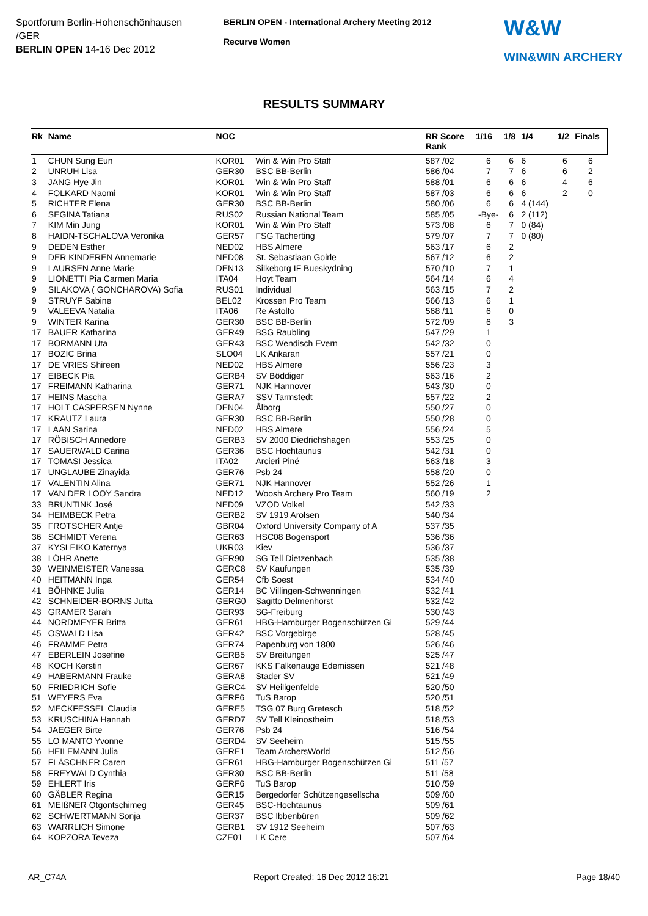Sportforum Berlin-Hohenschönhausen
/GER
BERLIN OPEN 14-16 Dec 2012
BERLIN OPEN - International Archery Meeting 2012
Recurve Women
W&W
WIN&WIN ARCHERY
RESULTS SUMMARY
| Rk | Name | NOC | | RR Score Rank | 1/16 | 1/8 | 1/4 | 1/2 | Finals |
| --- | --- | --- | --- | --- | --- | --- | --- | --- | --- |
| 1 | CHUN Sung Eun | KOR01 | Win & Win Pro Staff | 587 /02 | 6 | 6 | 6 | 6 | 6 |
| 2 | UNRUH Lisa | GER30 | BSC BB-Berlin | 586 /04 | 7 | 7 | 6 | 6 | 2 |
| 3 | JANG Hye Jin | KOR01 | Win & Win Pro Staff | 588 /01 | 6 | 6 | 6 | 4 | 6 |
| 4 | FOLKARD Naomi | KOR01 | Win & Win Pro Staff | 587 /03 | 6 | 6 | 6 | 2 | 0 |
| 5 | RICHTER Elena | GER30 | BSC BB-Berlin | 580 /06 | 6 | 6 | 4 (144) | | |
| 6 | SEGINA Tatiana | RUS02 | Russian National Team | 585 /05 | -Bye- | 6 | 2 (112) | | |
| 7 | KIM Min Jung | KOR01 | Win & Win Pro Staff | 573 /08 | 6 | 7 | 0 (84) | | |
| 8 | HAIDN-TSCHALOVA Veronika | GER57 | FSG Tacherting | 579 /07 | 7 | 7 | 0 (80) | | |
| 9 | DEDEN Esther | NED02 | HBS Almere | 563 /17 | 6 | 2 | | | |
| 9 | DER KINDEREN Annemarie | NED08 | St. Sebastiaan Goirle | 567 /12 | 6 | 2 | | | |
| 9 | LAURSEN Anne Marie | DEN13 | Silkeborg IF Bueskydning | 570 /10 | 7 | 1 | | | |
| 9 | LIONETTI Pia Carmen Maria | ITA04 | Hoyt Team | 564 /14 | 6 | 4 | | | |
| 9 | SILAKOVA ( GONCHAROVA) Sofia | RUS01 | Individual | 563 /15 | 7 | 2 | | | |
| 9 | STRUYF Sabine | BEL02 | Krossen Pro Team | 566 /13 | 6 | 1 | | | |
| 9 | VALEEVA Natalia | ITA06 | Re Astolfo | 568 /11 | 6 | 0 | | | |
| 9 | WINTER Karina | GER30 | BSC BB-Berlin | 572 /09 | 6 | 3 | | | |
| 17 | BAUER Katharina | GER49 | BSG Raubling | 547 /29 | 1 | | | | |
| 17 | BORMANN Uta | GER43 | BSC Wendisch Evern | 542 /32 | 0 | | | | |
| 17 | BOZIC Brina | SLO04 | LK Ankaran | 557 /21 | 0 | | | | |
| 17 | DE VRIES Shireen | NED02 | HBS Almere | 556 /23 | 3 | | | | |
| 17 | EIBECK Pia | GERB4 | SV Böddiger | 563 /16 | 2 | | | | |
| 17 | FREIMANN Katharina | GER71 | NJK Hannover | 543 /30 | 0 | | | | |
| 17 | HEINS Mascha | GERA7 | SSV Tarmstedt | 557 /22 | 2 | | | | |
| 17 | HOLT CASPERSEN Nynne | DEN04 | Ålborg | 550 /27 | 0 | | | | |
| 17 | KRAUTZ Laura | GER30 | BSC BB-Berlin | 550 /28 | 0 | | | | |
| 17 | LAAN Sarina | NED02 | HBS Almere | 556 /24 | 5 | | | | |
| 17 | RÖBISCH Annedore | GERB3 | SV 2000 Diedrichshagen | 553 /25 | 0 | | | | |
| 17 | SAUERWALD Carina | GER36 | BSC Hochtaunus | 542 /31 | 0 | | | | |
| 17 | TOMASI Jessica | ITA02 | Arcieri Piné | 563 /18 | 3 | | | | |
| 17 | UNGLAUBE Zinayida | GER76 | Psb 24 | 558 /20 | 0 | | | | |
| 17 | VALENTIN Alina | GER71 | NJK Hannover | 552 /26 | 1 | | | | |
| 17 | VAN DER LOOY Sandra | NED12 | Woosh Archery Pro Team | 560 /19 | 2 | | | | |
| 33 | BRUNTINK José | NED09 | VZOD Volkel | 542 /33 | | | | | |
| 34 | HEIMBECK Petra | GERB2 | SV 1919 Arolsen | 540 /34 | | | | | |
| 35 | FROTSCHER Antje | GBR04 | Oxford University Company of A | 537 /35 | | | | | |
| 36 | SCHMIDT Verena | GER63 | HSC08 Bogensport | 536 /36 | | | | | |
| 37 | KYSLEIKO Katernya | UKR03 | Kiev | 536 /37 | | | | | |
| 38 | LÖHR Anette | GER90 | SG Tell Dietzenbach | 535 /38 | | | | | |
| 39 | WEINMEISTER Vanessa | GERC8 | SV Kaufungen | 535 /39 | | | | | |
| 40 | HEITMANN Inga | GER54 | Cfb Soest | 534 /40 | | | | | |
| 41 | BÖHNKE Julia | GER14 | BC Villingen-Schwenningen | 532 /41 | | | | | |
| 42 | SCHNEIDER-BORNS Jutta | GERG0 | Sagitto Delmenhorst | 532 /42 | | | | | |
| 43 | GRAMER Sarah | GER93 | SG-Freiburg | 530 /43 | | | | | |
| 44 | NORDMEYER Britta | GER61 | HBG-Hamburger Bogenschützen Gi | 529 /44 | | | | | |
| 45 | OSWALD Lisa | GER42 | BSC Vorgebirge | 528 /45 | | | | | |
| 46 | FRAMME Petra | GER74 | Papenburg von 1800 | 526 /46 | | | | | |
| 47 | EBERLEIN Josefine | GERB5 | SV Breitungen | 525 /47 | | | | | |
| 48 | KOCH Kerstin | GER67 | KKS Falkenauge Edemissen | 521 /48 | | | | | |
| 49 | HABERMANN Frauke | GERA8 | Stader SV | 521 /49 | | | | | |
| 50 | FRIEDRICH Sofie | GERC4 | SV Heiligenfelde | 520 /50 | | | | | |
| 51 | WEYERS Eva | GERF6 | TuS Barop | 520 /51 | | | | | |
| 52 | MECKFESSEL Claudia | GERE5 | TSG 07 Burg Gretesch | 518 /52 | | | | | |
| 53 | KRUSCHINA Hannah | GERD7 | SV Tell Kleinostheim | 518 /53 | | | | | |
| 54 | JAEGER Birte | GER76 | Psb 24 | 516 /54 | | | | | |
| 55 | LO MANTO Yvonne | GERD4 | SV Seeheim | 515 /55 | | | | | |
| 56 | HEILEMANN Julia | GERE1 | Team ArchersWorld | 512 /56 | | | | | |
| 57 | FLÄSCHNER Caren | GER61 | HBG-Hamburger Bogenschützen Gi | 511 /57 | | | | | |
| 58 | FREYWALD Cynthia | GER30 | BSC BB-Berlin | 511 /58 | | | | | |
| 59 | EHLERT Iris | GERF6 | TuS Barop | 510 /59 | | | | | |
| 60 | GÄBLER Regina | GER15 | Bergedorfer Schützengesellscha | 509 /60 | | | | | |
| 61 | MEIßNER Otgontschimeg | GER45 | BSC-Hochtaunus | 509 /61 | | | | | |
| 62 | SCHWERTMANN Sonja | GER37 | BSC Ibbenbüren | 509 /62 | | | | | |
| 63 | WARRLICH Simone | GERB1 | SV 1912 Seeheim | 507 /63 | | | | | |
| 64 | KOPZORA Teveza | CZE01 | LK Cere | 507 /64 | | | | | |
AR_C74A Report Created: 16 Dec 2012 16:21 Page 18/40